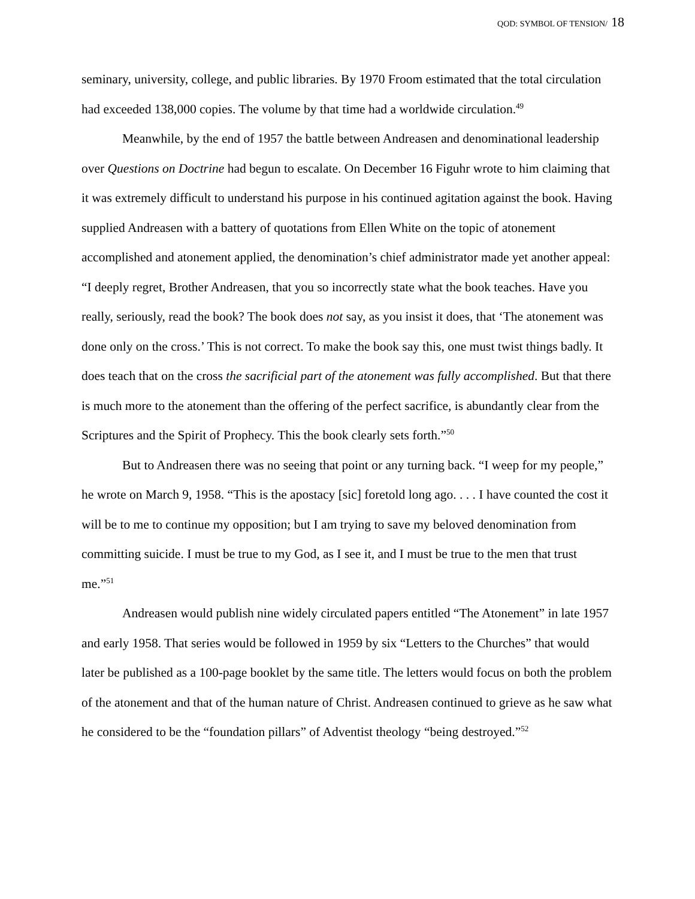QOD: SYMBOL OF TENSION/ 18
seminary, university, college, and public libraries. By 1970 Froom estimated that the total circulation had exceeded 138,000 copies. The volume by that time had a worldwide circulation.<sup>49</sup>
Meanwhile, by the end of 1957 the battle between Andreasen and denominational leadership over Questions on Doctrine had begun to escalate. On December 16 Figuhr wrote to him claiming that it was extremely difficult to understand his purpose in his continued agitation against the book. Having supplied Andreasen with a battery of quotations from Ellen White on the topic of atonement accomplished and atonement applied, the denomination’s chief administrator made yet another appeal: “I deeply regret, Brother Andreasen, that you so incorrectly state what the book teaches. Have you really, seriously, read the book? The book does not say, as you insist it does, that ‘The atonement was done only on the cross.’ This is not correct. To make the book say this, one must twist things badly. It does teach that on the cross the sacrificial part of the atonement was fully accomplished. But that there is much more to the atonement than the offering of the perfect sacrifice, is abundantly clear from the Scriptures and the Spirit of Prophecy. This the book clearly sets forth.”<sup>50</sup>
But to Andreasen there was no seeing that point or any turning back. “I weep for my people,” he wrote on March 9, 1958. “This is the apostacy [sic] foretold long ago. . . . I have counted the cost it will be to me to continue my opposition; but I am trying to save my beloved denomination from committing suicide. I must be true to my God, as I see it, and I must be true to the men that trust me.”<sup>51</sup>
Andreasen would publish nine widely circulated papers entitled “The Atonement” in late 1957 and early 1958. That series would be followed in 1959 by six “Letters to the Churches” that would later be published as a 100-page booklet by the same title. The letters would focus on both the problem of the atonement and that of the human nature of Christ. Andreasen continued to grieve as he saw what he considered to be the “foundation pillars” of Adventist theology “being destroyed.”<sup>52</sup>